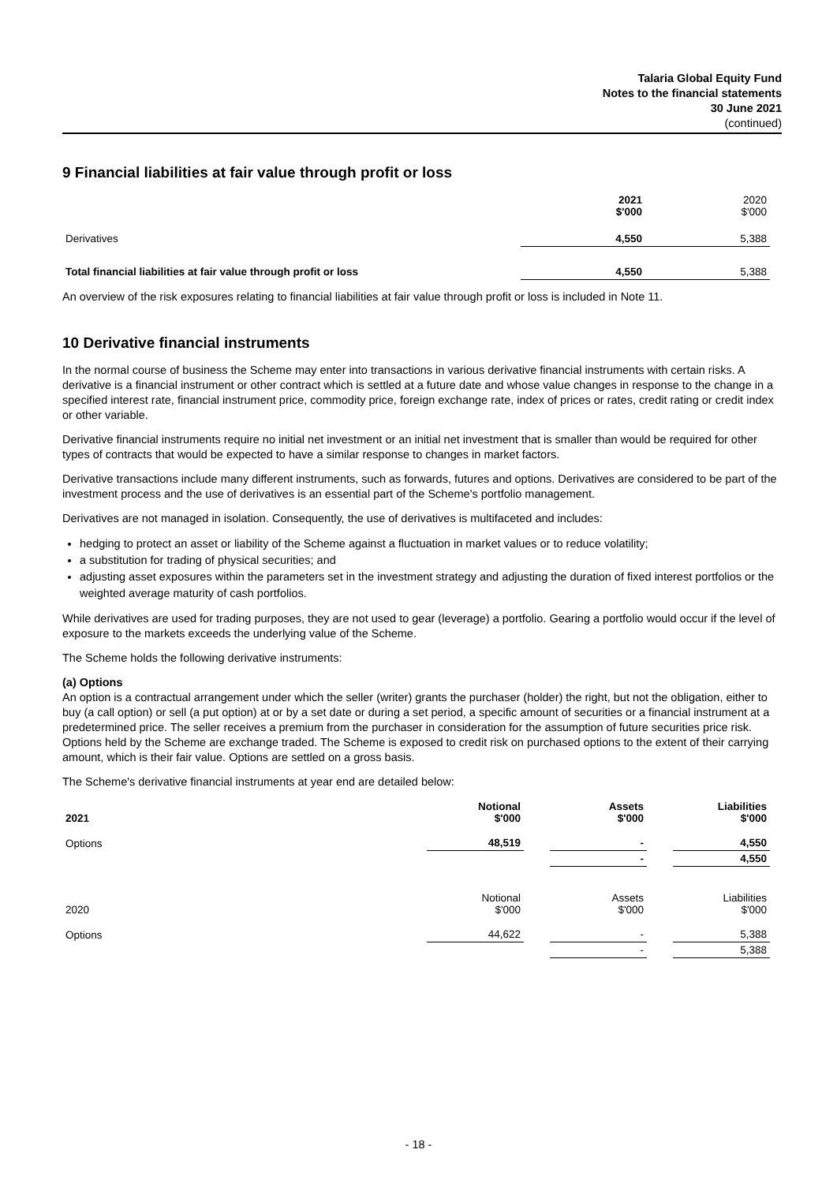Talaria Global Equity Fund
Notes to the financial statements
30 June 2021
(continued)
9 Financial liabilities at fair value through profit or loss
| | 2021 $'000 | 2020 $'000 |
| Derivatives | 4,550 | 5,388 |
| Total financial liabilities at fair value through profit or loss | 4,550 | 5,388 |
An overview of the risk exposures relating to financial liabilities at fair value through profit or loss is included in Note 11.
10 Derivative financial instruments
In the normal course of business the Scheme may enter into transactions in various derivative financial instruments with certain risks. A derivative is a financial instrument or other contract which is settled at a future date and whose value changes in response to the change in a specified interest rate, financial instrument price, commodity price, foreign exchange rate, index of prices or rates, credit rating or credit index or other variable.
Derivative financial instruments require no initial net investment or an initial net investment that is smaller than would be required for other types of contracts that would be expected to have a similar response to changes in market factors.
Derivative transactions include many different instruments, such as forwards, futures and options. Derivatives are considered to be part of the investment process and the use of derivatives is an essential part of the Scheme's portfolio management.
Derivatives are not managed in isolation. Consequently, the use of derivatives is multifaceted and includes:
hedging to protect an asset or liability of the Scheme against a fluctuation in market values or to reduce volatility;
a substitution for trading of physical securities; and
adjusting asset exposures within the parameters set in the investment strategy and adjusting the duration of fixed interest portfolios or the weighted average maturity of cash portfolios.
While derivatives are used for trading purposes, they are not used to gear (leverage) a portfolio. Gearing a portfolio would occur if the level of exposure to the markets exceeds the underlying value of the Scheme.
The Scheme holds the following derivative instruments:
(a) Options
An option is a contractual arrangement under which the seller (writer) grants the purchaser (holder) the right, but not the obligation, either to buy (a call option) or sell (a put option) at or by a set date or during a set period, a specific amount of securities or a financial instrument at a predetermined price. The seller receives a premium from the purchaser in consideration for the assumption of future securities price risk. Options held by the Scheme are exchange traded. The Scheme is exposed to credit risk on purchased options to the extent of their carrying amount, which is their fair value. Options are settled on a gross basis.
The Scheme's derivative financial instruments at year end are detailed below:
| 2021 | Notional $'000 | | Assets $'000 | | Liabilities $'000 |
| Options | 48,519 | | - | | 4,550 |
| | | | - | | 4,550 |
| 2020 | Notional $'000 | | Assets $'000 | | Liabilities $'000 |
| Options | 44,622 | | - | | 5,388 |
| | | | - | | 5,388 |
- 18 -